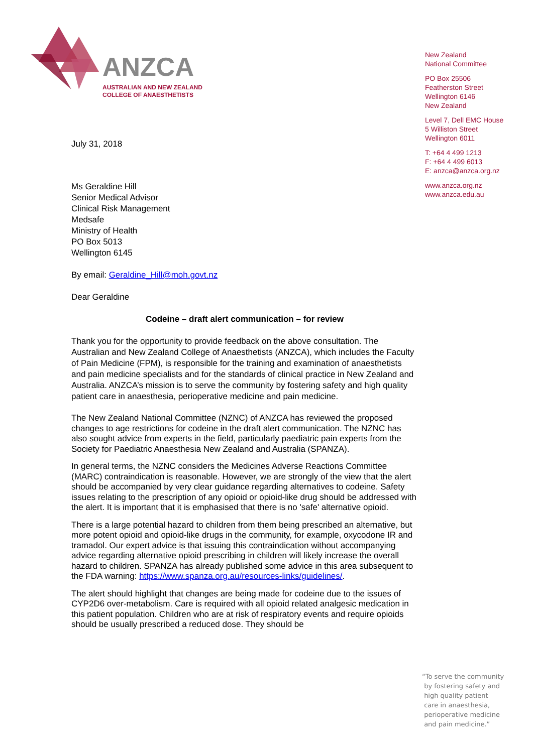ANZCA
AUSTRALIAN AND NEW ZEALAND
COLLEGE OF ANAESTHETISTS
New Zealand
National Committee
PO Box 25506
Featherston Street
Wellington 6146
New Zealand
Level 7, Dell EMC House
5 Williston Street
Wellington 6011
T: +64 4 499 1213
F: +64 4 499 6013
E: anzca@anzca.org.nz
www.anzca.org.nz
www.anzca.edu.au
July 31, 2018
Ms Geraldine Hill
Senior Medical Advisor
Clinical Risk Management
Medsafe
Ministry of Health
PO Box 5013
Wellington 6145
By email: Geraldine_Hill@moh.govt.nz
Dear Geraldine
Codeine – draft alert communication – for review
Thank you for the opportunity to provide feedback on the above consultation. The Australian and New Zealand College of Anaesthetists (ANZCA), which includes the Faculty of Pain Medicine (FPM), is responsible for the training and examination of anaesthetists and pain medicine specialists and for the standards of clinical practice in New Zealand and Australia. ANZCA’s mission is to serve the community by fostering safety and high quality patient care in anaesthesia, perioperative medicine and pain medicine.
The New Zealand National Committee (NZNC) of ANZCA has reviewed the proposed changes to age restrictions for codeine in the draft alert communication. The NZNC has also sought advice from experts in the field, particularly paediatric pain experts from the Society for Paediatric Anaesthesia New Zealand and Australia (SPANZA).
In general terms, the NZNC considers the Medicines Adverse Reactions Committee (MARC) contraindication is reasonable. However, we are strongly of the view that the alert should be accompanied by very clear guidance regarding alternatives to codeine. Safety issues relating to the prescription of any opioid or opioid-like drug should be addressed with the alert. It is important that it is emphasised that there is no 'safe' alternative opioid.
There is a large potential hazard to children from them being prescribed an alternative, but more potent opioid and opioid-like drugs in the community, for example, oxycodone IR and tramadol. Our expert advice is that issuing this contraindication without accompanying advice regarding alternative opioid prescribing in children will likely increase the overall hazard to children. SPANZA has already published some advice in this area subsequent to the FDA warning: https://www.spanza.org.au/resources-links/guidelines/.
The alert should highlight that changes are being made for codeine due to the issues of CYP2D6 over-metabolism. Care is required with all opioid related analgesic medication in this patient population. Children who are at risk of respiratory events and require opioids should be usually prescribed a reduced dose. They should be
“To serve the community
by fostering safety and
high quality patient
care in anaesthesia,
perioperative medicine
and pain medicine.”